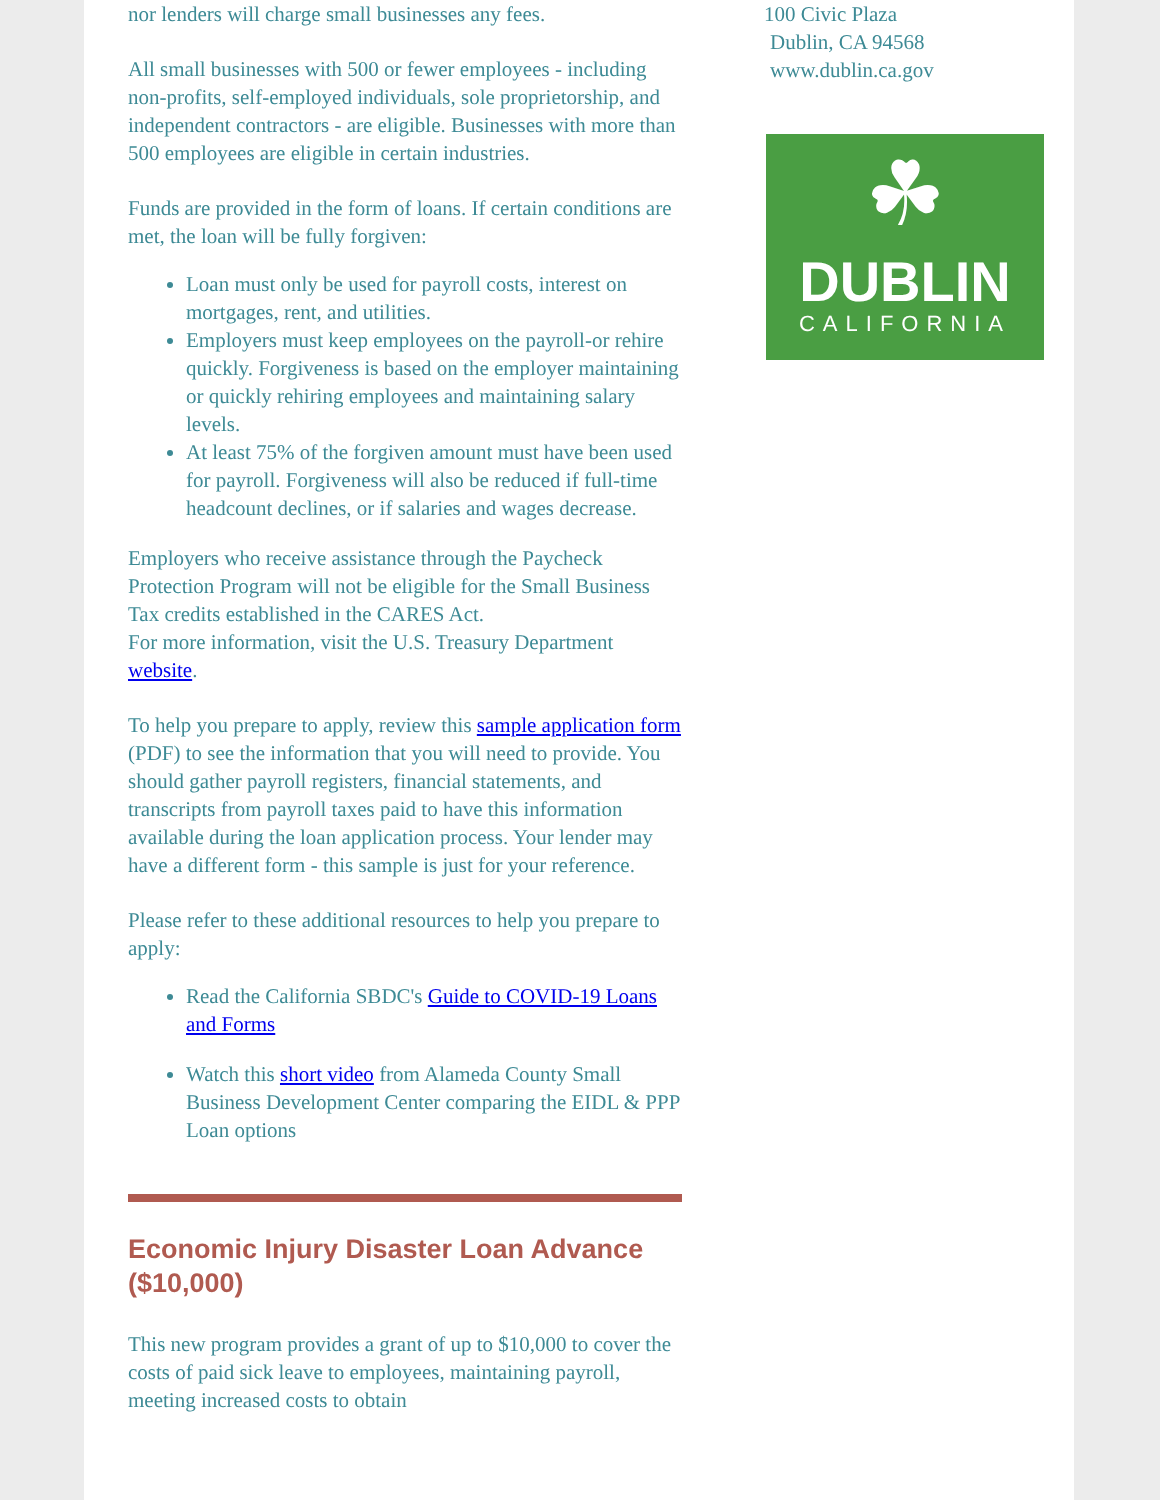nor lenders will charge small businesses any fees.
All small businesses with 500 or fewer employees - including non-profits, self-employed individuals, sole proprietorship, and independent contractors - are eligible. Businesses with more than 500 employees are eligible in certain industries.
Funds are provided in the form of loans. If certain conditions are met, the loan will be fully forgiven:
Loan must only be used for payroll costs, interest on mortgages, rent, and utilities.
Employers must keep employees on the payroll-or rehire quickly. Forgiveness is based on the employer maintaining or quickly rehiring employees and maintaining salary levels.
At least 75% of the forgiven amount must have been used for payroll. Forgiveness will also be reduced if full-time headcount declines, or if salaries and wages decrease.
Employers who receive assistance through the Paycheck Protection Program will not be eligible for the Small Business Tax credits established in the CARES Act.
For more information, visit the U.S. Treasury Department website.
To help you prepare to apply, review this sample application form (PDF) to see the information that you will need to provide. You should gather payroll registers, financial statements, and transcripts from payroll taxes paid to have this information available during the loan application process. Your lender may have a different form - this sample is just for your reference.
Please refer to these additional resources to help you prepare to apply:
Read the California SBDC's Guide to COVID-19 Loans and Forms
Watch this short video from Alameda County Small Business Development Center comparing the EIDL & PPP Loan options
Economic Injury Disaster Loan Advance ($10,000)
This new program provides a grant of up to $10,000 to cover the costs of paid sick leave to employees, maintaining payroll, meeting increased costs to obtain
100 Civic Plaza
Dublin, CA 94568
www.dublin.ca.gov
☘
DUBLIN
CALIFORNIA